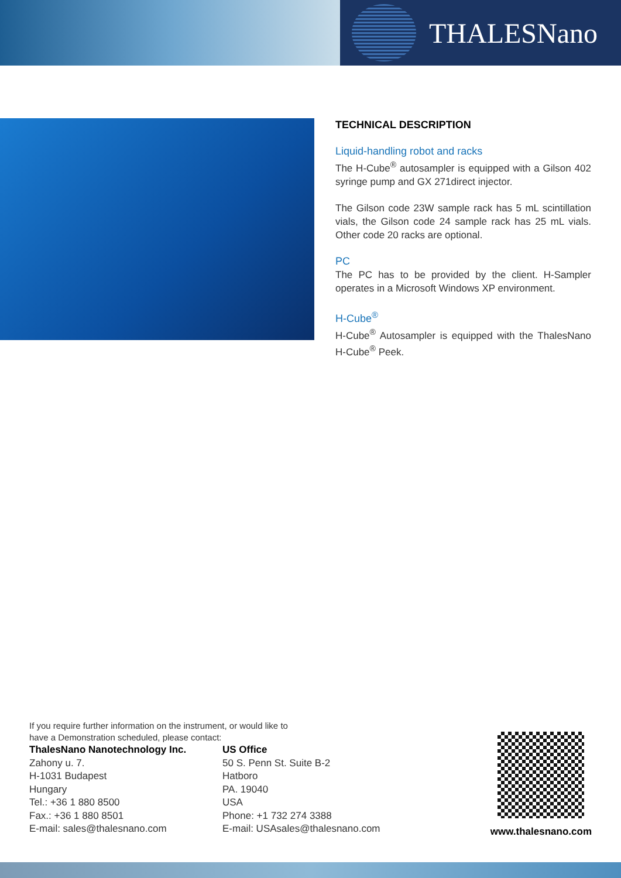THALESNano
TECHNICAL DESCRIPTION
Liquid-handling robot and racks
The H-Cube<sup>®</sup> autosampler is equipped with a Gilson 402 syringe pump and GX 271direct injector.
The Gilson code 23W sample rack has 5 mL scintillation vials, the Gilson code 24 sample rack has 25 mL vials. Other code 20 racks are optional.
PC
The PC has to be provided by the client. H-Sampler operates in a Microsoft Windows XP environment.
H-Cube<sup>®</sup>
H-Cube<sup>®</sup> Autosampler is equipped with the ThalesNano H-Cube<sup>®</sup> Peek.
If you require further information on the instrument, or would like to
have a Demonstration scheduled, please contact:
ThalesNano Nanotechnology Inc.
Zahony u. 7.
H-1031 Budapest
Hungary
Tel.: +36 1 880 8500
Fax.: +36 1 880 8501
E-mail: sales@thalesnano.com
US Office
50 S. Penn St. Suite B-2
Hatboro
PA. 19040
USA
Phone: +1 732 274 3388
E-mail: USAsales@thalesnano.com
www.thalesnano.com